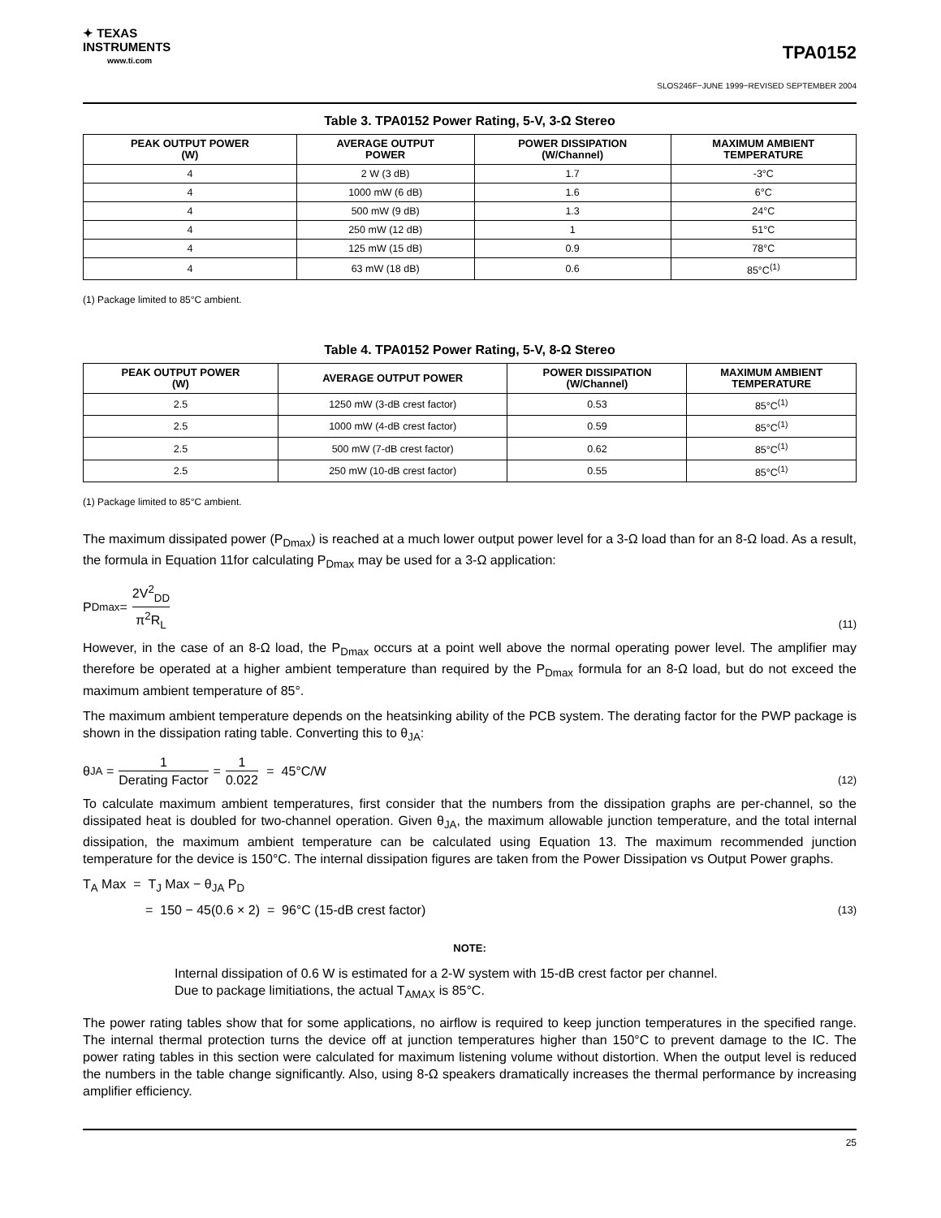✦ TEXAS
INSTRUMENTS
www.ti.com
TPA0152
SLOS246F−JUNE 1999−REVISED SEPTEMBER 2004
Table 3. TPA0152 Power Rating, 5-V, 3-Ω Stereo
| PEAK OUTPUT POWER (W) | AVERAGE OUTPUT POWER | POWER DISSIPATION (W/Channel) | MAXIMUM AMBIENT TEMPERATURE |
| --- | --- | --- | --- |
| 4 | 2 W (3 dB) | 1.7 | -3°C |
| 4 | 1000 mW (6 dB) | 1.6 | 6°C |
| 4 | 500 mW (9 dB) | 1.3 | 24°C |
| 4 | 250 mW (12 dB) | 1 | 51°C |
| 4 | 125 mW (15 dB) | 0.9 | 78°C |
| 4 | 63 mW (18 dB) | 0.6 | 85°C<sup>(1)</sup> |
(1) Package limited to 85°C ambient.
Table 4. TPA0152 Power Rating, 5-V, 8-Ω Stereo
| PEAK OUTPUT POWER (W) | AVERAGE OUTPUT POWER | POWER DISSIPATION (W/Channel) | MAXIMUM AMBIENT TEMPERATURE |
| --- | --- | --- | --- |
| 2.5 | 1250 mW (3-dB crest factor) | 0.53 | 85°C<sup>(1)</sup> |
| 2.5 | 1000 mW (4-dB crest factor) | 0.59 | 85°C<sup>(1)</sup> |
| 2.5 | 500 mW (7-dB crest factor) | 0.62 | 85°C<sup>(1)</sup> |
| 2.5 | 250 mW (10-dB crest factor) | 0.55 | 85°C<sup>(1)</sup> |
(1) Package limited to 85°C ambient.
The maximum dissipated power (P<sub>Dmax</sub>) is reached at a much lower output power level for a 3-Ω load than for an 8-Ω load. As a result, the formula in Equation 11for calculating P<sub>Dmax</sub> may be used for a 3-Ω application:
P<sub>Dmax</sub> = 2V<sup>2</sup><sub>DD</sub> π<sup>2</sup>R<sub>L</sub>
(11)
However, in the case of an 8-Ω load, the P<sub>Dmax</sub> occurs at a point well above the normal operating power level. The amplifier may therefore be operated at a higher ambient temperature than required by the P<sub>Dmax</sub> formula for an 8-Ω load, but do not exceed the maximum ambient temperature of 85°.
The maximum ambient temperature depends on the heatsinking ability of the PCB system. The derating factor for the PWP package is shown in the dissipation rating table. Converting this to θ<sub>JA</sub>:
θ<sub>JA</sub> = 1 Derating Factor = 1 0.022 = 45°C/W
(12)
To calculate maximum ambient temperatures, first consider that the numbers from the dissipation graphs are per-channel, so the dissipated heat is doubled for two-channel operation. Given θ<sub>JA</sub>, the maximum allowable junction temperature, and the total internal dissipation, the maximum ambient temperature can be calculated using Equation 13. The maximum recommended junction temperature for the device is 150°C. The internal dissipation figures are taken from the Power Dissipation vs Output Power graphs.
T<sub>A</sub> Max = T<sub>J</sub> Max − θ<sub>JA</sub> P<sub>D</sub>
= 150 − 45(0.6 × 2) = 96°C (15-dB crest factor)
(13)
NOTE:
Internal dissipation of 0.6 W is estimated for a 2-W system with 15-dB crest factor per channel.
Due to package limitiations, the actual T<sub>AMAX</sub> is 85°C.
The power rating tables show that for some applications, no airflow is required to keep junction temperatures in the specified range. The internal thermal protection turns the device off at junction temperatures higher than 150°C to prevent damage to the IC. The power rating tables in this section were calculated for maximum listening volume without distortion. When the output level is reduced the numbers in the table change significantly. Also, using 8-Ω speakers dramatically increases the thermal performance by increasing amplifier efficiency.
25